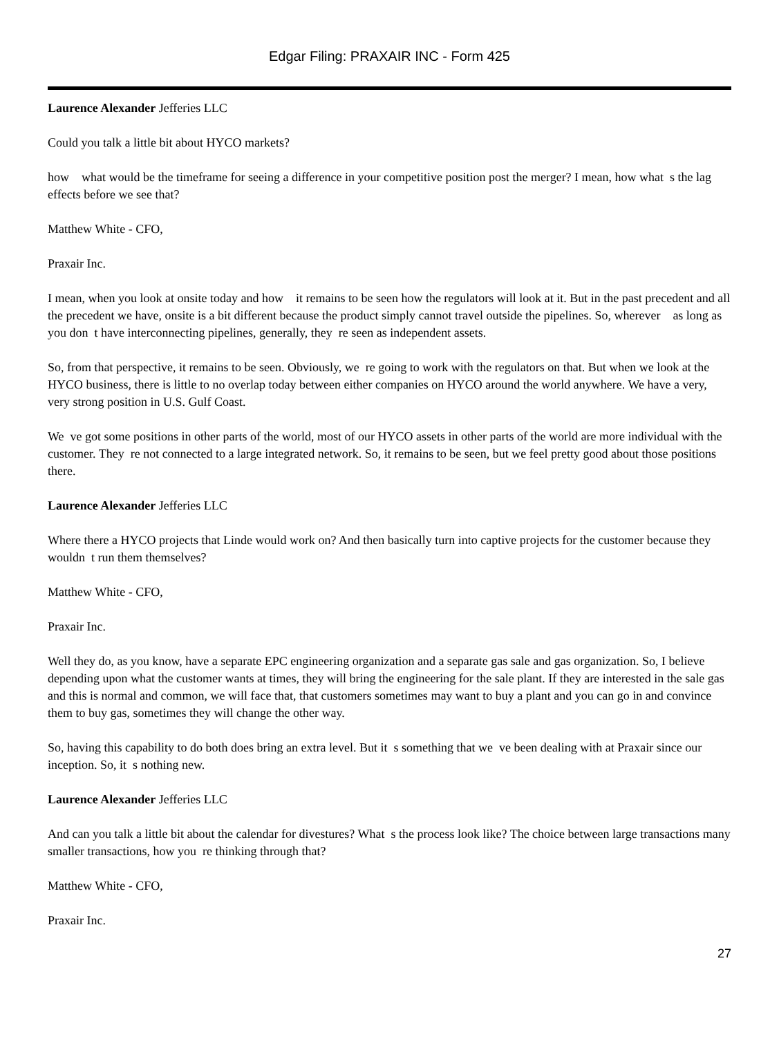Edgar Filing: PRAXAIR INC - Form 425
Laurence Alexander Jefferies LLC
Could you talk a little bit about HYCO markets?
how what would be the timeframe for seeing a difference in your competitive position post the merger? I mean, how what s the lag effects before we see that?
Matthew White - CFO,
Praxair Inc.
I mean, when you look at onsite today and how it remains to be seen how the regulators will look at it. But in the past precedent and all the precedent we have, onsite is a bit different because the product simply cannot travel outside the pipelines. So, wherever as long as you don t have interconnecting pipelines, generally, they re seen as independent assets.
So, from that perspective, it remains to be seen. Obviously, we re going to work with the regulators on that. But when we look at the HYCO business, there is little to no overlap today between either companies on HYCO around the world anywhere. We have a very, very strong position in U.S. Gulf Coast.
We ve got some positions in other parts of the world, most of our HYCO assets in other parts of the world are more individual with the customer. They re not connected to a large integrated network. So, it remains to be seen, but we feel pretty good about those positions there.
Laurence Alexander Jefferies LLC
Where there a HYCO projects that Linde would work on? And then basically turn into captive projects for the customer because they wouldn t run them themselves?
Matthew White - CFO,
Praxair Inc.
Well they do, as you know, have a separate EPC engineering organization and a separate gas sale and gas organization. So, I believe depending upon what the customer wants at times, they will bring the engineering for the sale plant. If they are interested in the sale gas and this is normal and common, we will face that, that customers sometimes may want to buy a plant and you can go in and convince them to buy gas, sometimes they will change the other way.
So, having this capability to do both does bring an extra level. But it s something that we ve been dealing with at Praxair since our inception. So, it s nothing new.
Laurence Alexander Jefferies LLC
And can you talk a little bit about the calendar for divestures? What s the process look like? The choice between large transactions many smaller transactions, how you re thinking through that?
Matthew White - CFO,
Praxair Inc.
27